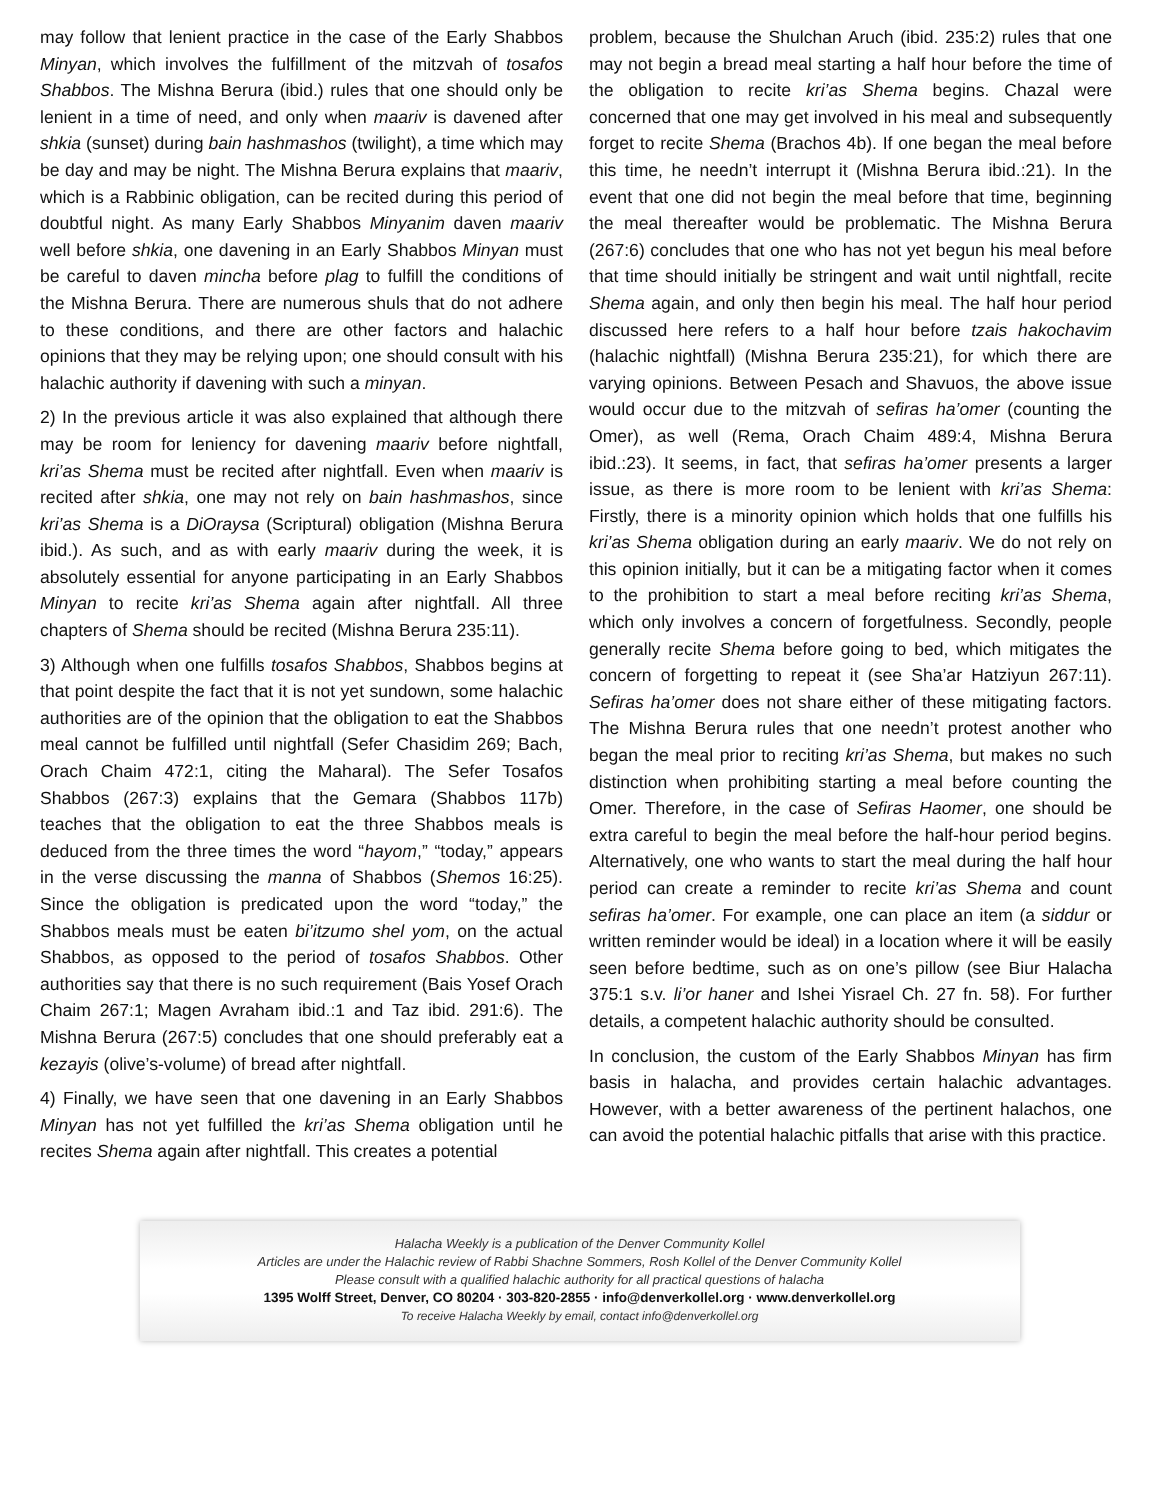may follow that lenient practice in the case of the Early Shabbos Minyan, which involves the fulfillment of the mitzvah of tosafos Shabbos. The Mishna Berura (ibid.) rules that one should only be lenient in a time of need, and only when maariv is davened after shkia (sunset) during bain hashmashos (twilight), a time which may be day and may be night. The Mishna Berura explains that maariv, which is a Rabbinic obligation, can be recited during this period of doubtful night. As many Early Shabbos Minyanim daven maariv well before shkia, one davening in an Early Shabbos Minyan must be careful to daven mincha before plag to fulfill the conditions of the Mishna Berura. There are numerous shuls that do not adhere to these conditions, and there are other factors and halachic opinions that they may be relying upon; one should consult with his halachic authority if davening with such a minyan.
2) In the previous article it was also explained that although there may be room for leniency for davening maariv before nightfall, kri’as Shema must be recited after nightfall. Even when maariv is recited after shkia, one may not rely on bain hashmashos, since kri’as Shema is a DiOraysa (Scriptural) obligation (Mishna Berura ibid.). As such, and as with early maariv during the week, it is absolutely essential for anyone participating in an Early Shabbos Minyan to recite kri’as Shema again after nightfall. All three chapters of Shema should be recited (Mishna Berura 235:11).
3) Although when one fulfills tosafos Shabbos, Shabbos begins at that point despite the fact that it is not yet sundown, some halachic authorities are of the opinion that the obligation to eat the Shabbos meal cannot be fulfilled until nightfall (Sefer Chasidim 269; Bach, Orach Chaim 472:1, citing the Maharal). The Sefer Tosafos Shabbos (267:3) explains that the Gemara (Shabbos 117b) teaches that the obligation to eat the three Shabbos meals is deduced from the three times the word “hayom,” “today,” appears in the verse discussing the manna of Shabbos (Shemos 16:25). Since the obligation is predicated upon the word “today,” the Shabbos meals must be eaten bi’itzumo shel yom, on the actual Shabbos, as opposed to the period of tosafos Shabbos. Other authorities say that there is no such requirement (Bais Yosef Orach Chaim 267:1; Magen Avraham ibid.:1 and Taz ibid. 291:6). The Mishna Berura (267:5) concludes that one should preferably eat a kezayis (olive’s-volume) of bread after nightfall.
4) Finally, we have seen that one davening in an Early Shabbos Minyan has not yet fulfilled the kri’as Shema obligation until he recites Shema again after nightfall. This creates a potential
problem, because the Shulchan Aruch (ibid. 235:2) rules that one may not begin a bread meal starting a half hour before the time of the obligation to recite kri’as Shema begins. Chazal were concerned that one may get involved in his meal and subsequently forget to recite Shema (Brachos 4b). If one began the meal before this time, he needn’t interrupt it (Mishna Berura ibid.:21). In the event that one did not begin the meal before that time, beginning the meal thereafter would be problematic. The Mishna Berura (267:6) concludes that one who has not yet begun his meal before that time should initially be stringent and wait until nightfall, recite Shema again, and only then begin his meal. The half hour period discussed here refers to a half hour before tzais hakochavim (halachic nightfall) (Mishna Berura 235:21), for which there are varying opinions. Between Pesach and Shavuos, the above issue would occur due to the mitzvah of sefiras ha’omer (counting the Omer), as well (Rema, Orach Chaim 489:4, Mishna Berura ibid.:23). It seems, in fact, that sefiras ha’omer presents a larger issue, as there is more room to be lenient with kri’as Shema: Firstly, there is a minority opinion which holds that one fulfills his kri’as Shema obligation during an early maariv. We do not rely on this opinion initially, but it can be a mitigating factor when it comes to the prohibition to start a meal before reciting kri’as Shema, which only involves a concern of forgetfulness. Secondly, people generally recite Shema before going to bed, which mitigates the concern of forgetting to repeat it (see Sha’ar Hatziyun 267:11). Sefiras ha’omer does not share either of these mitigating factors. The Mishna Berura rules that one needn’t protest another who began the meal prior to reciting kri’as Shema, but makes no such distinction when prohibiting starting a meal before counting the Omer. Therefore, in the case of Sefiras Haomer, one should be extra careful to begin the meal before the half-hour period begins. Alternatively, one who wants to start the meal during the half hour period can create a reminder to recite kri’as Shema and count sefiras ha’omer. For example, one can place an item (a siddur or written reminder would be ideal) in a location where it will be easily seen before bedtime, such as on one’s pillow (see Biur Halacha 375:1 s.v. li’or haner and Ishei Yisrael Ch. 27 fn. 58). For further details, a competent halachic authority should be consulted.
In conclusion, the custom of the Early Shabbos Minyan has firm basis in halacha, and provides certain halachic advantages. However, with a better awareness of the pertinent halachos, one can avoid the potential halachic pitfalls that arise with this practice.
Halacha Weekly is a publication of the Denver Community Kollel
Articles are under the Halachic review of Rabbi Shachne Sommers, Rosh Kollel of the Denver Community Kollel
Please consult with a qualified halachic authority for all practical questions of halacha
1395 Wolff Street, Denver, CO 80204 · 303-820-2855 · info@denverkollel.org · www.denverkollel.org
To receive Halacha Weekly by email, contact info@denverkollel.org